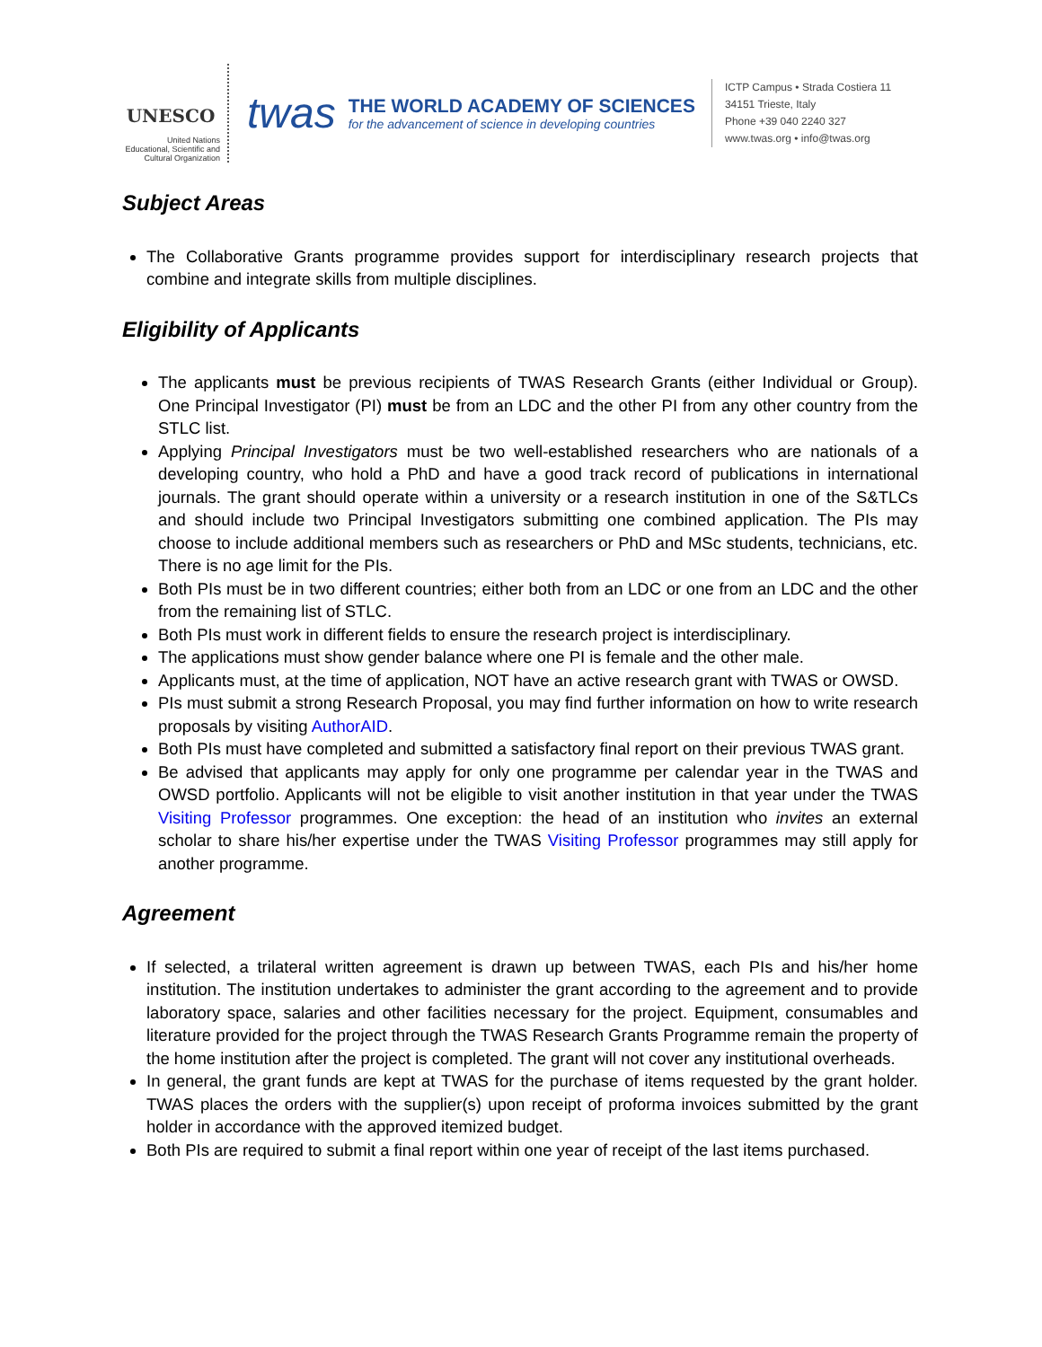UNESCO
United Nations
Educational, Scientific and
Cultural Organization
twas
THE WORLD ACADEMY OF SCIENCES
for the advancement of science in developing countries
ICTP Campus • Strada Costiera 11
34151 Trieste, Italy
Phone +39 040 2240 327
www.twas.org • info@twas.org
Subject Areas
The Collaborative Grants programme provides support for interdisciplinary research projects that combine and integrate skills from multiple disciplines.
Eligibility of Applicants
The applicants must be previous recipients of TWAS Research Grants (either Individual or Group). One Principal Investigator (PI) must be from an LDC and the other PI from any other country from the STLC list.
Applying Principal Investigators must be two well-established researchers who are nationals of a developing country, who hold a PhD and have a good track record of publications in international journals. The grant should operate within a university or a research institution in one of the S&TLCs and should include two Principal Investigators submitting one combined application. The PIs may choose to include additional members such as researchers or PhD and MSc students, technicians, etc. There is no age limit for the PIs.
Both PIs must be in two different countries; either both from an LDC or one from an LDC and the other from the remaining list of STLC.
Both PIs must work in different fields to ensure the research project is interdisciplinary.
The applications must show gender balance where one PI is female and the other male.
Applicants must, at the time of application, NOT have an active research grant with TWAS or OWSD.
PIs must submit a strong Research Proposal, you may find further information on how to write research proposals by visiting AuthorAID.
Both PIs must have completed and submitted a satisfactory final report on their previous TWAS grant.
Be advised that applicants may apply for only one programme per calendar year in the TWAS and OWSD portfolio. Applicants will not be eligible to visit another institution in that year under the TWAS Visiting Professor programmes. One exception: the head of an institution who invites an external scholar to share his/her expertise under the TWAS Visiting Professor programmes may still apply for another programme.
Agreement
If selected, a trilateral written agreement is drawn up between TWAS, each PIs and his/her home institution. The institution undertakes to administer the grant according to the agreement and to provide laboratory space, salaries and other facilities necessary for the project. Equipment, consumables and literature provided for the project through the TWAS Research Grants Programme remain the property of the home institution after the project is completed. The grant will not cover any institutional overheads.
In general, the grant funds are kept at TWAS for the purchase of items requested by the grant holder. TWAS places the orders with the supplier(s) upon receipt of proforma invoices submitted by the grant holder in accordance with the approved itemized budget.
Both PIs are required to submit a final report within one year of receipt of the last items purchased.